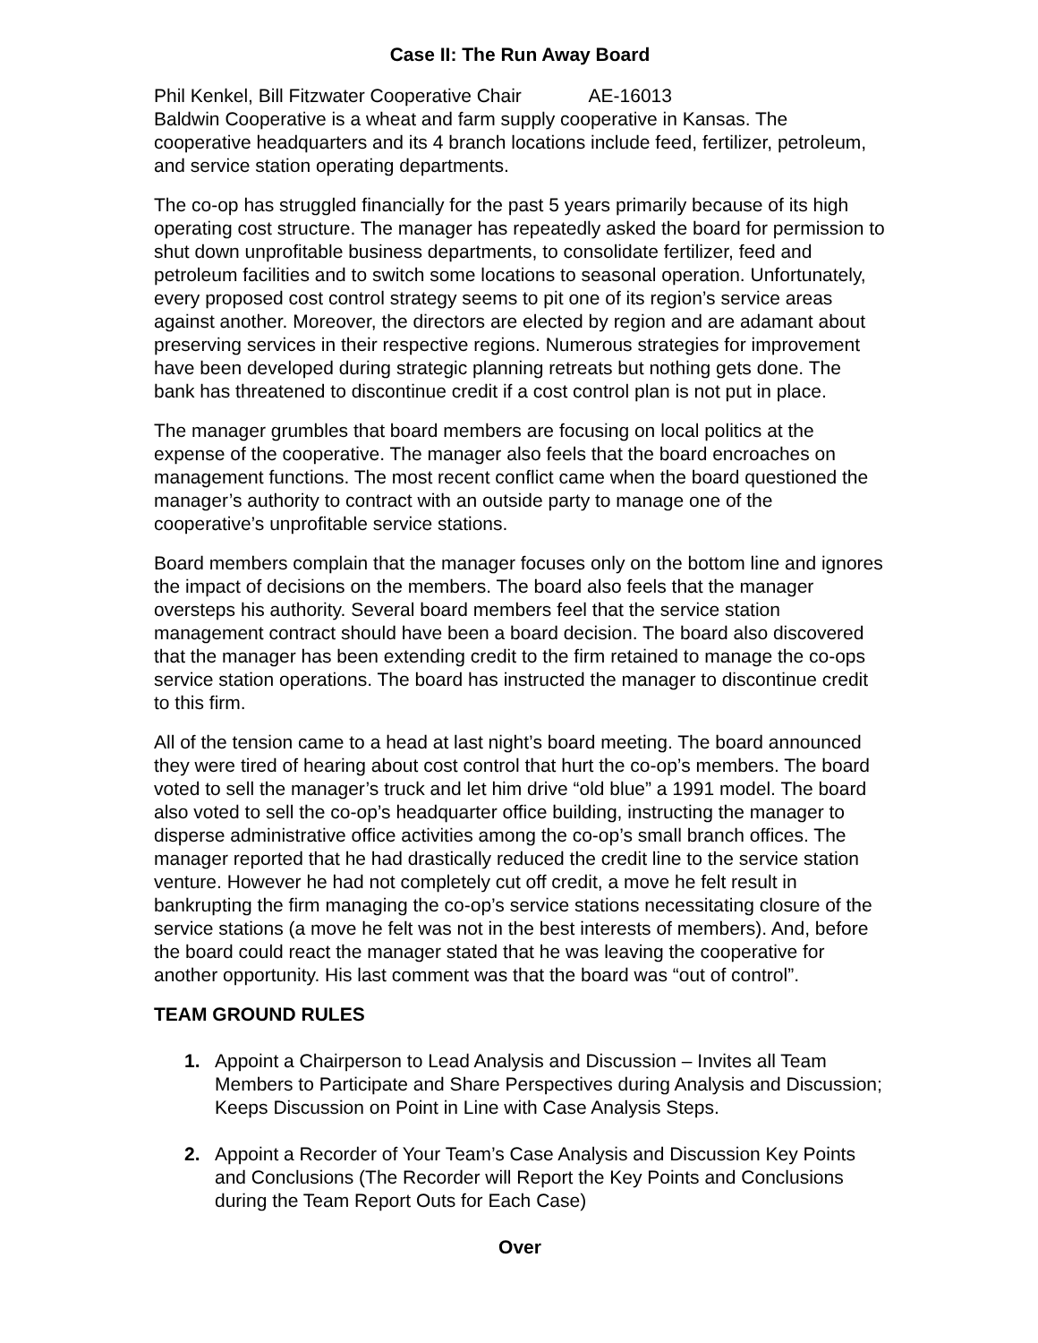Case II: The Run Away Board
Phil Kenkel, Bill Fitzwater Cooperative Chair AE-16013
Baldwin Cooperative is a wheat and farm supply cooperative in Kansas. The cooperative headquarters and its 4 branch locations include feed, fertilizer, petroleum, and service station operating departments.
The co-op has struggled financially for the past 5 years primarily because of its high operating cost structure. The manager has repeatedly asked the board for permission to shut down unprofitable business departments, to consolidate fertilizer, feed and petroleum facilities and to switch some locations to seasonal operation. Unfortunately, every proposed cost control strategy seems to pit one of its region’s service areas against another. Moreover, the directors are elected by region and are adamant about preserving services in their respective regions. Numerous strategies for improvement have been developed during strategic planning retreats but nothing gets done. The bank has threatened to discontinue credit if a cost control plan is not put in place.
The manager grumbles that board members are focusing on local politics at the expense of the cooperative. The manager also feels that the board encroaches on management functions. The most recent conflict came when the board questioned the manager’s authority to contract with an outside party to manage one of the cooperative’s unprofitable service stations.
Board members complain that the manager focuses only on the bottom line and ignores the impact of decisions on the members. The board also feels that the manager oversteps his authority. Several board members feel that the service station management contract should have been a board decision. The board also discovered that the manager has been extending credit to the firm retained to manage the co-ops service station operations. The board has instructed the manager to discontinue credit to this firm.
All of the tension came to a head at last night’s board meeting. The board announced they were tired of hearing about cost control that hurt the co-op’s members. The board voted to sell the manager’s truck and let him drive “old blue” a 1991 model. The board also voted to sell the co-op’s headquarter office building, instructing the manager to disperse administrative office activities among the co-op’s small branch offices. The manager reported that he had drastically reduced the credit line to the service station venture. However he had not completely cut off credit, a move he felt result in bankrupting the firm managing the co-op’s service stations necessitating closure of the service stations (a move he felt was not in the best interests of members). And, before the board could react the manager stated that he was leaving the cooperative for another opportunity. His last comment was that the board was “out of control”.
TEAM GROUND RULES
1. Appoint a Chairperson to Lead Analysis and Discussion – Invites all Team Members to Participate and Share Perspectives during Analysis and Discussion; Keeps Discussion on Point in Line with Case Analysis Steps.
2. Appoint a Recorder of Your Team’s Case Analysis and Discussion Key Points and Conclusions (The Recorder will Report the Key Points and Conclusions during the Team Report Outs for Each Case)
Over